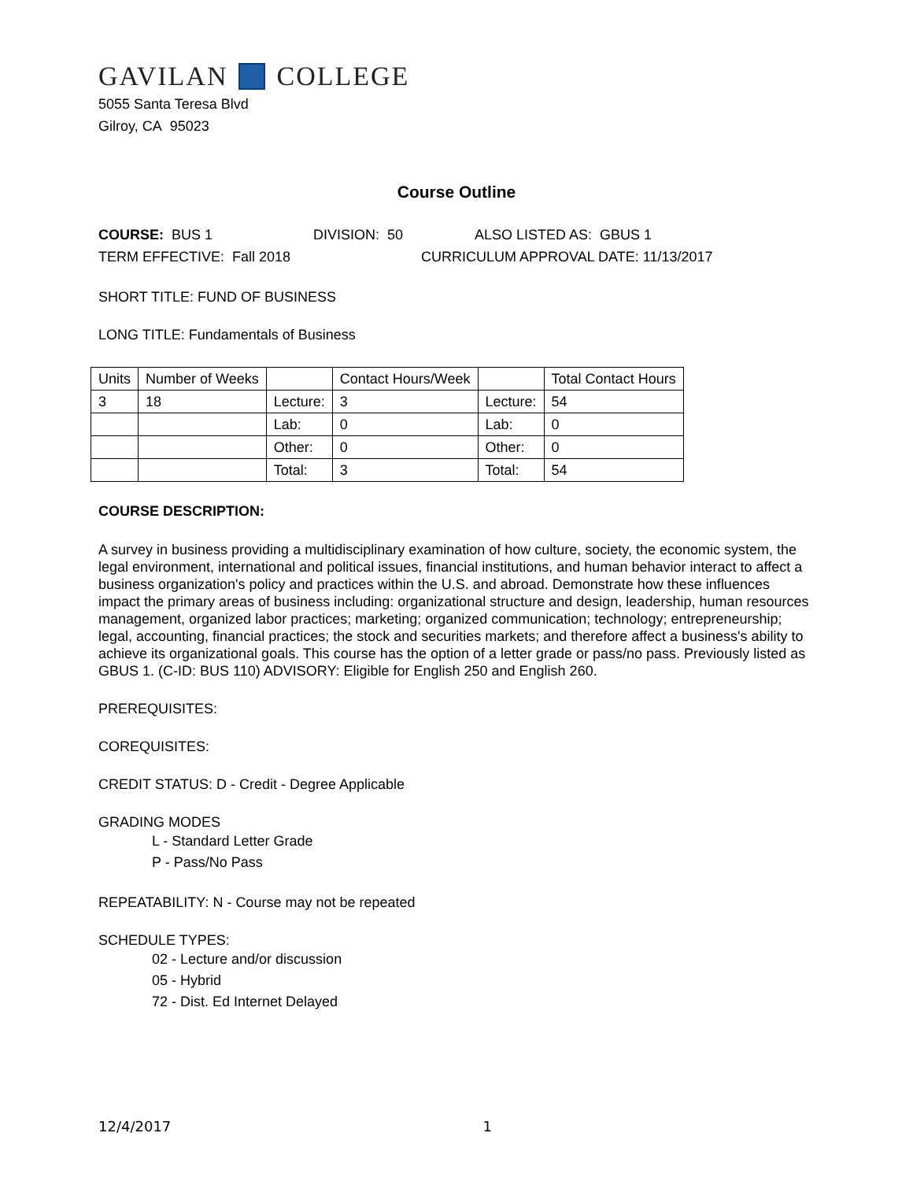GAVILAN COLLEGE
5055 Santa Teresa Blvd
Gilroy, CA 95023
Course Outline
COURSE: BUS 1 DIVISION: 50 ALSO LISTED AS: GBUS 1
TERM EFFECTIVE: Fall 2018 CURRICULUM APPROVAL DATE: 11/13/2017
SHORT TITLE: FUND OF BUSINESS
LONG TITLE: Fundamentals of Business
| Units | Number of Weeks | | Contact Hours/Week | | Total Contact Hours |
| --- | --- | --- | --- | --- | --- |
| 3 | 18 | Lecture: | 3 | Lecture: | 54 |
| | | Lab: | 0 | Lab: | 0 |
| | | Other: | 0 | Other: | 0 |
| | | Total: | 3 | Total: | 54 |
COURSE DESCRIPTION:
A survey in business providing a multidisciplinary examination of how culture, society, the economic system, the legal environment, international and political issues, financial institutions, and human behavior interact to affect a business organization's policy and practices within the U.S. and abroad. Demonstrate how these influences impact the primary areas of business including: organizational structure and design, leadership, human resources management, organized labor practices; marketing; organized communication; technology; entrepreneurship; legal, accounting, financial practices; the stock and securities markets; and therefore affect a business's ability to achieve its organizational goals. This course has the option of a letter grade or pass/no pass. Previously listed as GBUS 1. (C-ID: BUS 110) ADVISORY: Eligible for English 250 and English 260.
PREREQUISITES:
COREQUISITES:
CREDIT STATUS: D - Credit - Degree Applicable
GRADING MODES
L - Standard Letter Grade
P - Pass/No Pass
REPEATABILITY: N - Course may not be repeated
SCHEDULE TYPES:
02 - Lecture and/or discussion
05 - Hybrid
72 - Dist. Ed Internet Delayed
12/4/2017 1